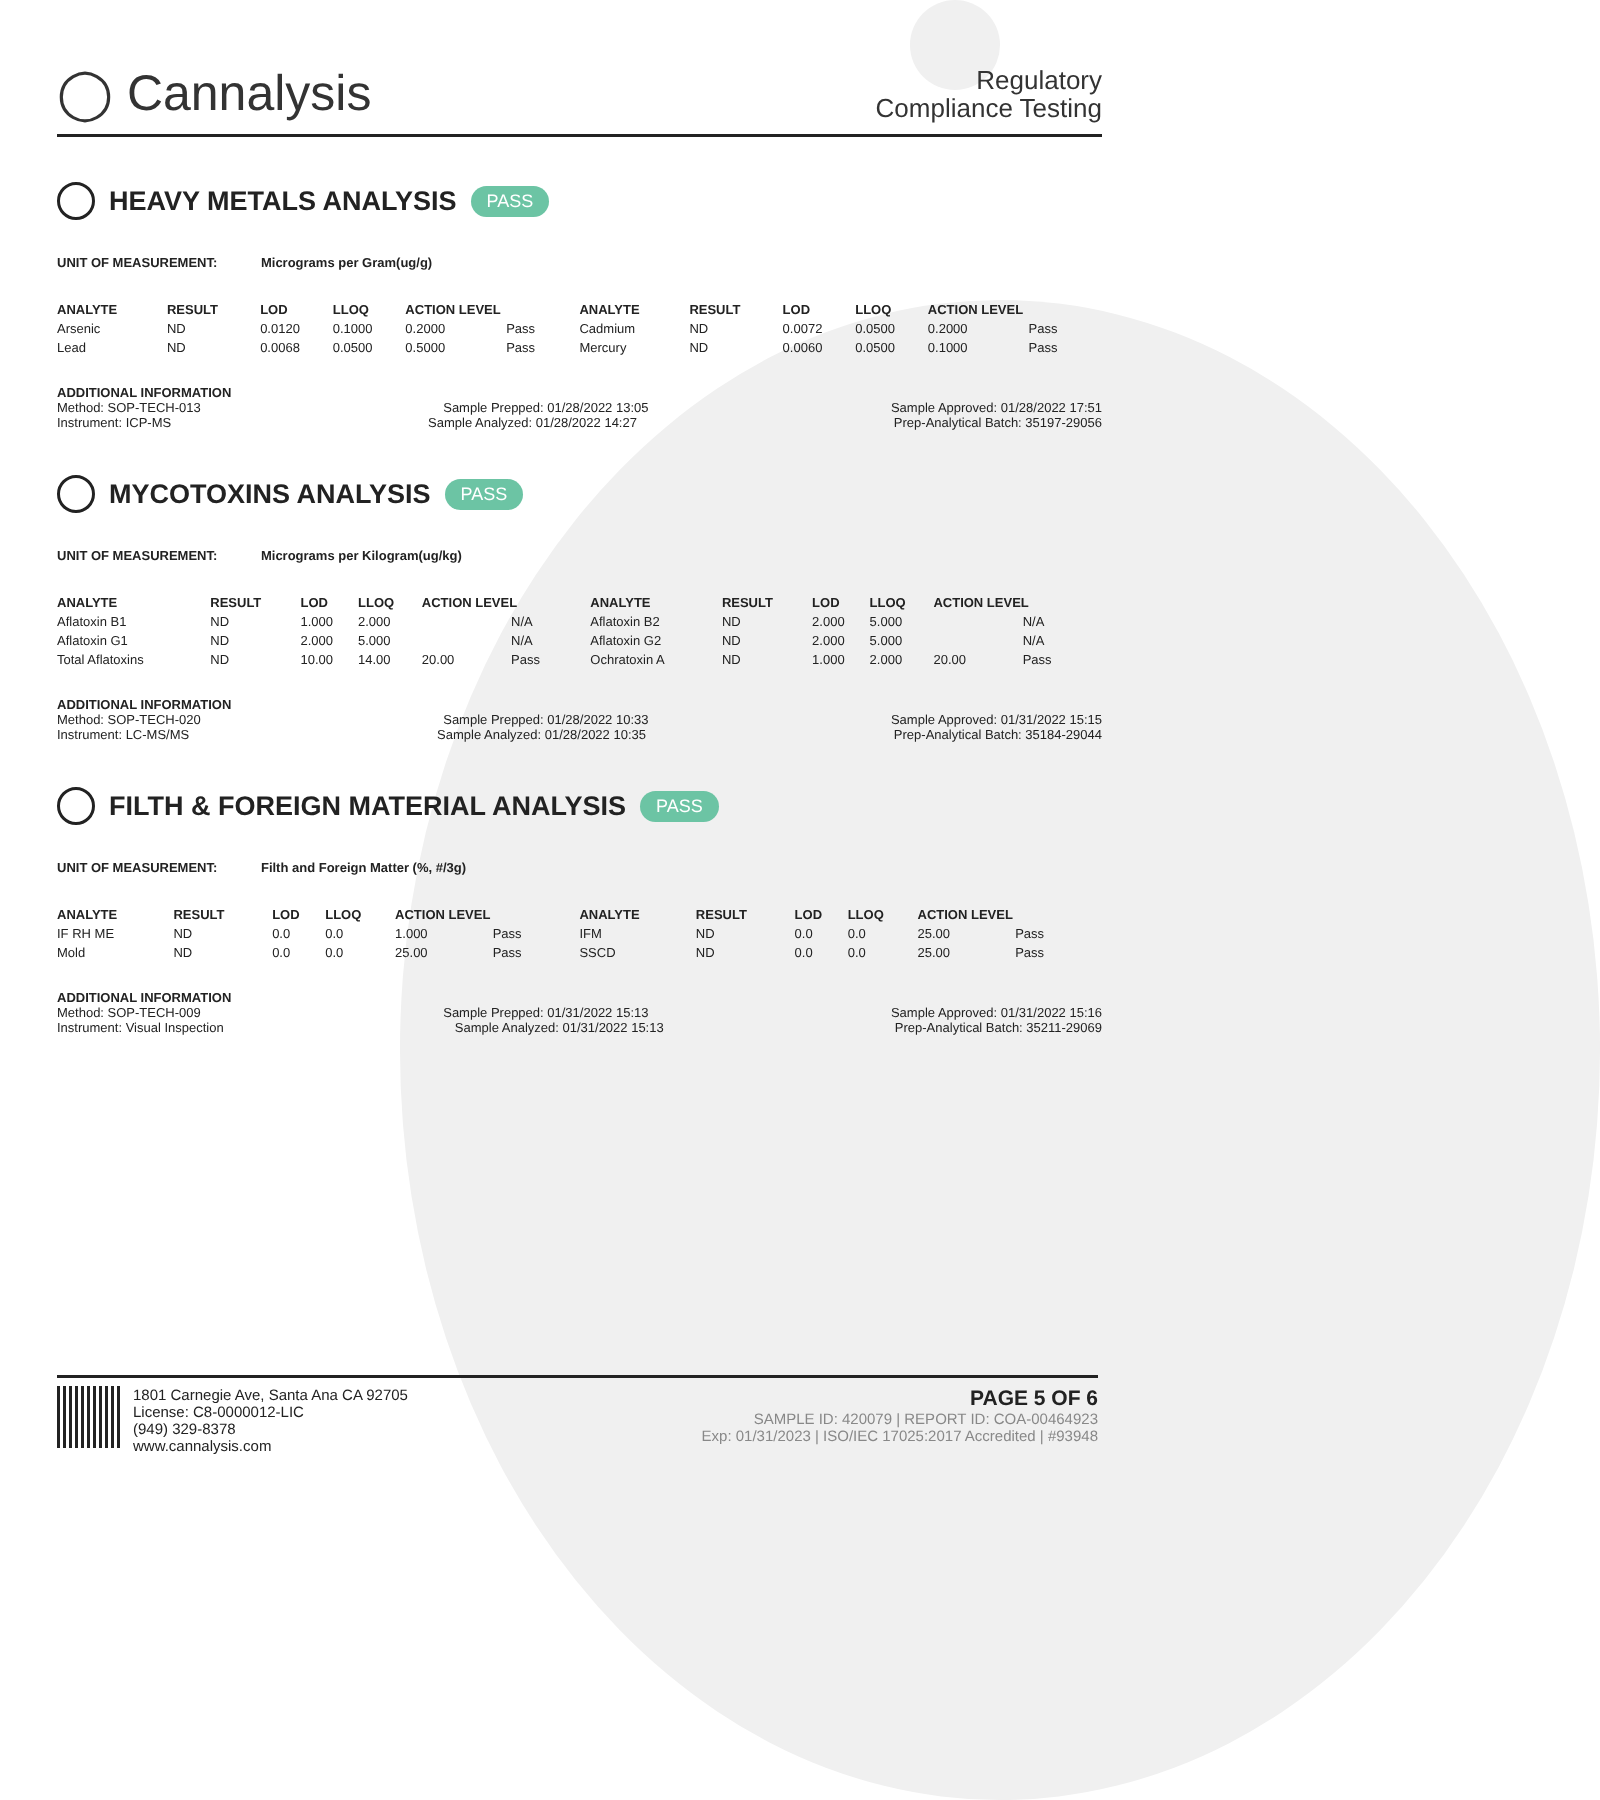◯ Cannalysis
Regulatory
Compliance Testing
HEAVY METALS ANALYSIS PASS
UNIT OF MEASUREMENT: Micrograms per Gram(ug/g)
| ANALYTE | RESULT | LOD | LLOQ | ACTION LEVEL | | ANALYTE | RESULT | LOD | LLOQ | ACTION LEVEL | |
| --- | --- | --- | --- | --- | --- | --- | --- | --- | --- | --- | --- |
| Arsenic | ND | 0.0120 | 0.1000 | 0.2000 | Pass | Cadmium | ND | 0.0072 | 0.0500 | 0.2000 | Pass |
| Lead | ND | 0.0068 | 0.0500 | 0.5000 | Pass | Mercury | ND | 0.0060 | 0.0500 | 0.1000 | Pass |
ADDITIONAL INFORMATION
Method: SOP-TECH-013 Sample Prepped: 01/28/2022 13:05 Sample Approved: 01/28/2022 17:51
Instrument: ICP-MS Sample Analyzed: 01/28/2022 14:27 Prep-Analytical Batch: 35197-29056
MYCOTOXINS ANALYSIS PASS
UNIT OF MEASUREMENT: Micrograms per Kilogram(ug/kg)
| ANALYTE | RESULT | LOD | LLOQ | ACTION LEVEL | | ANALYTE | RESULT | LOD | LLOQ | ACTION LEVEL | |
| --- | --- | --- | --- | --- | --- | --- | --- | --- | --- | --- | --- |
| Aflatoxin B1 | ND | 1.000 | 2.000 | | N/A | Aflatoxin B2 | ND | 2.000 | 5.000 | | N/A |
| Aflatoxin G1 | ND | 2.000 | 5.000 | | N/A | Aflatoxin G2 | ND | 2.000 | 5.000 | | N/A |
| Total Aflatoxins | ND | 10.00 | 14.00 | 20.00 | Pass | Ochratoxin A | ND | 1.000 | 2.000 | 20.00 | Pass |
ADDITIONAL INFORMATION
Method: SOP-TECH-020 Sample Prepped: 01/28/2022 10:33 Sample Approved: 01/31/2022 15:15
Instrument: LC-MS/MS Sample Analyzed: 01/28/2022 10:35 Prep-Analytical Batch: 35184-29044
FILTH & FOREIGN MATERIAL ANALYSIS PASS
UNIT OF MEASUREMENT: Filth and Foreign Matter (%, #/3g)
| ANALYTE | RESULT | LOD | LLOQ | ACTION LEVEL | | ANALYTE | RESULT | LOD | LLOQ | ACTION LEVEL | |
| --- | --- | --- | --- | --- | --- | --- | --- | --- | --- | --- | --- |
| IF RH ME | ND | 0.0 | 0.0 | 1.000 | Pass | IFM | ND | 0.0 | 0.0 | 25.00 | Pass |
| Mold | ND | 0.0 | 0.0 | 25.00 | Pass | SSCD | ND | 0.0 | 0.0 | 25.00 | Pass |
ADDITIONAL INFORMATION
Method: SOP-TECH-009 Sample Prepped: 01/31/2022 15:13 Sample Approved: 01/31/2022 15:16
Instrument: Visual Inspection Sample Analyzed: 01/31/2022 15:13 Prep-Analytical Batch: 35211-29069
1801 Carnegie Ave, Santa Ana CA 92705
License: C8-0000012-LIC
(949) 329-8378
www.cannalysis.com
PAGE 5 OF 6
SAMPLE ID: 420079 | REPORT ID: COA-00464923
Exp: 01/31/2023 | ISO/IEC 17025:2017 Accredited | #93948